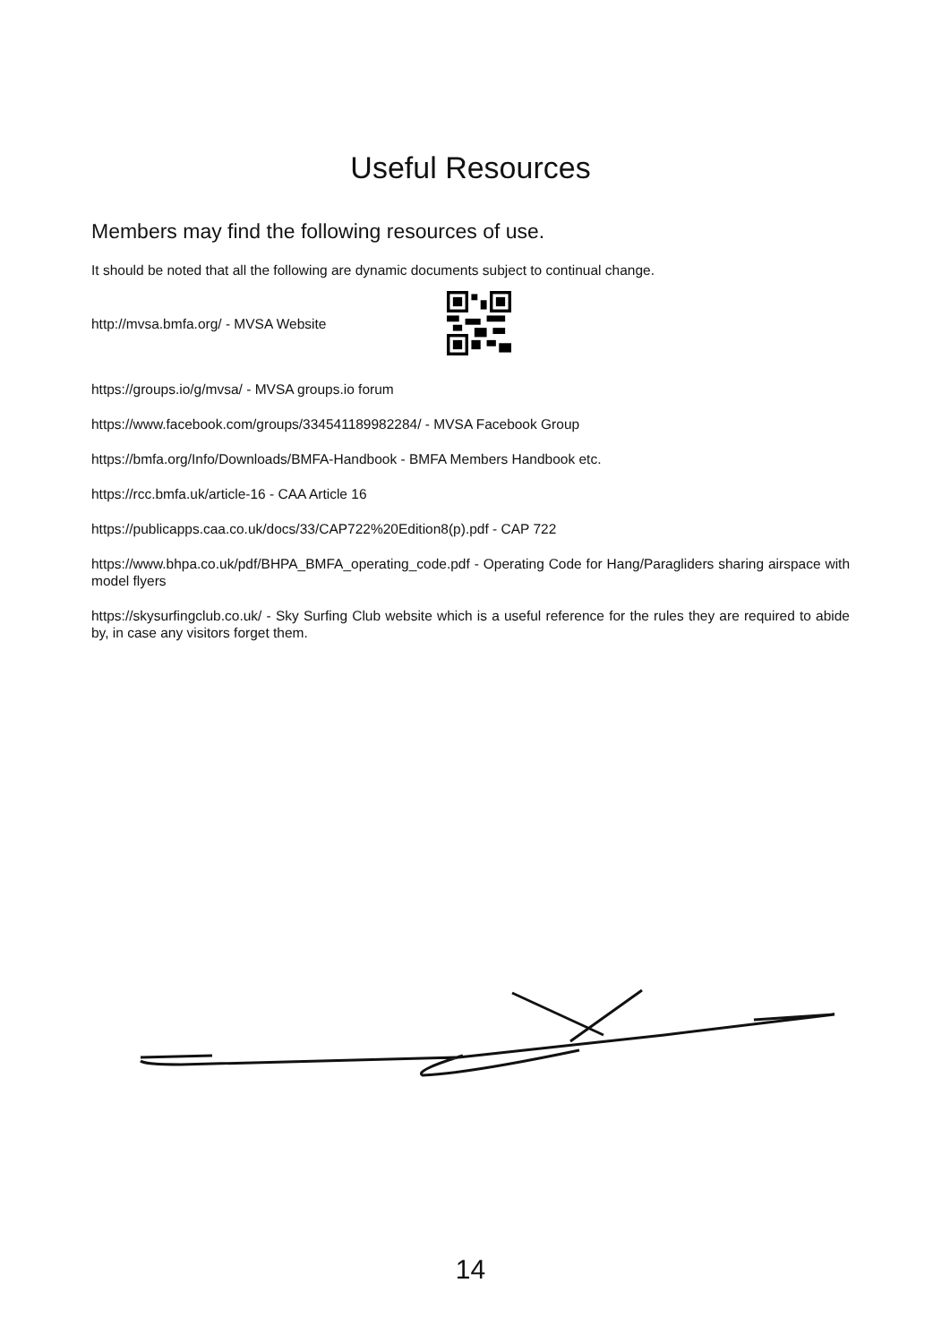Useful Resources
Members may find the following resources of use.
It should be noted that all the following are dynamic documents subject to continual change.
http://mvsa.bmfa.org/ - MVSA Website
https://groups.io/g/mvsa/ - MVSA groups.io forum
https://www.facebook.com/groups/334541189982284/ - MVSA Facebook Group
https://bmfa.org/Info/Downloads/BMFA-Handbook - BMFA Members Handbook etc.
https://rcc.bmfa.uk/article-16 - CAA Article 16
https://publicapps.caa.co.uk/docs/33/CAP722%20Edition8(p).pdf - CAP 722
https://www.bhpa.co.uk/pdf/BHPA_BMFA_operating_code.pdf - Operating Code for Hang/Paragliders sharing airspace with model flyers
https://skysurfingclub.co.uk/ - Sky Surfing Club website which is a useful reference for the rules they are required to abide by, in case any visitors forget them.
14